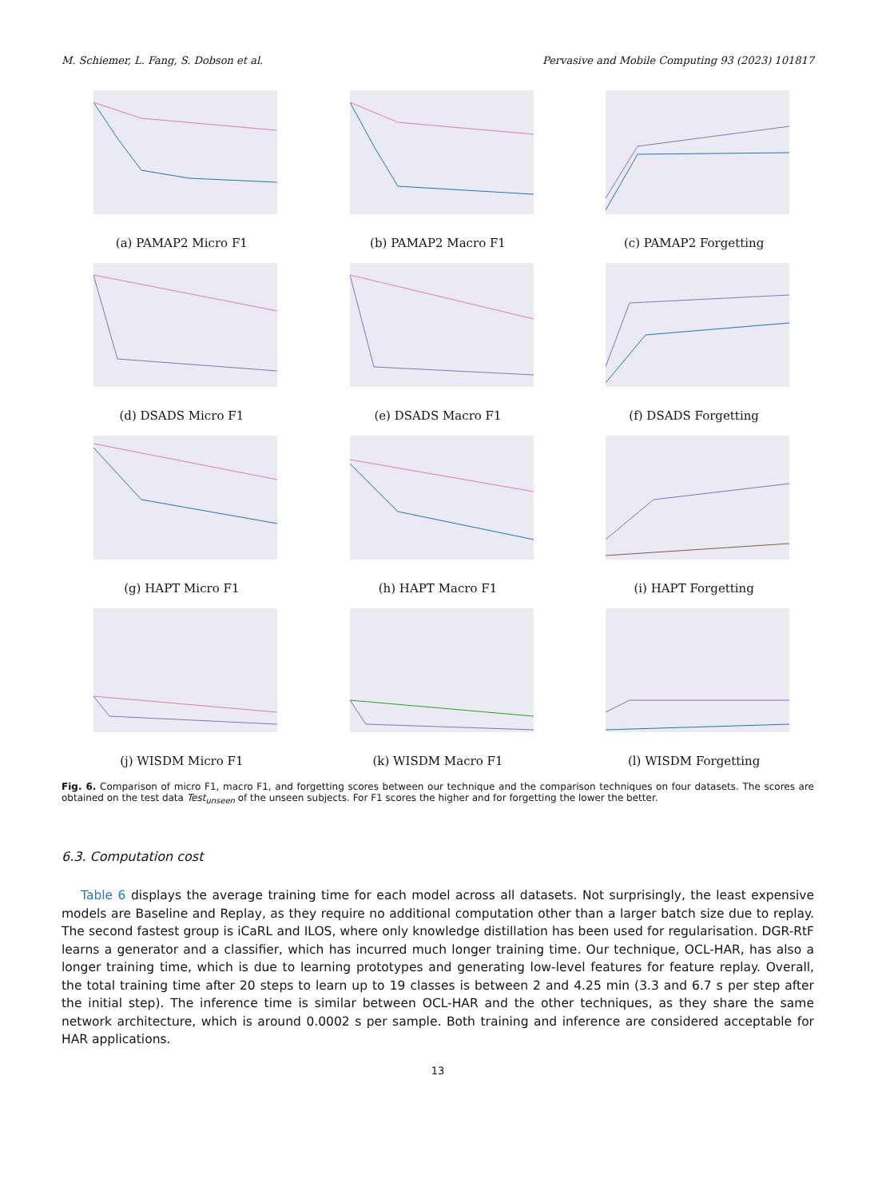M. Schiemer, L. Fang, S. Dobson et al. Pervasive and Mobile Computing 93 (2023) 101817
(a) PAMAP2 Micro F1
(b) PAMAP2 Macro F1
(c) PAMAP2 Forgetting
(d) DSADS Micro F1
(e) DSADS Macro F1
(f) DSADS Forgetting
(g) HAPT Micro F1
(h) HAPT Macro F1
(i) HAPT Forgetting
(j) WISDM Micro F1
(k) WISDM Macro F1
(l) WISDM Forgetting
Fig. 6. Comparison of micro F1, macro F1, and forgetting scores between our technique and the comparison techniques on four datasets. The scores are obtained on the test data Test<sub>unseen</sub> of the unseen subjects. For F1 scores the higher and for forgetting the lower the better.
6.3. Computation cost
Table 6 displays the average training time for each model across all datasets. Not surprisingly, the least expensive models are Baseline and Replay, as they require no additional computation other than a larger batch size due to replay. The second fastest group is iCaRL and ILOS, where only knowledge distillation has been used for regularisation. DGR-RtF learns a generator and a classifier, which has incurred much longer training time. Our technique, OCL-HAR, has also a longer training time, which is due to learning prototypes and generating low-level features for feature replay. Overall, the total training time after 20 steps to learn up to 19 classes is between 2 and 4.25 min (3.3 and 6.7 s per step after the initial step). The inference time is similar between OCL-HAR and the other techniques, as they share the same network architecture, which is around 0.0002 s per sample. Both training and inference are considered acceptable for HAR applications.
13